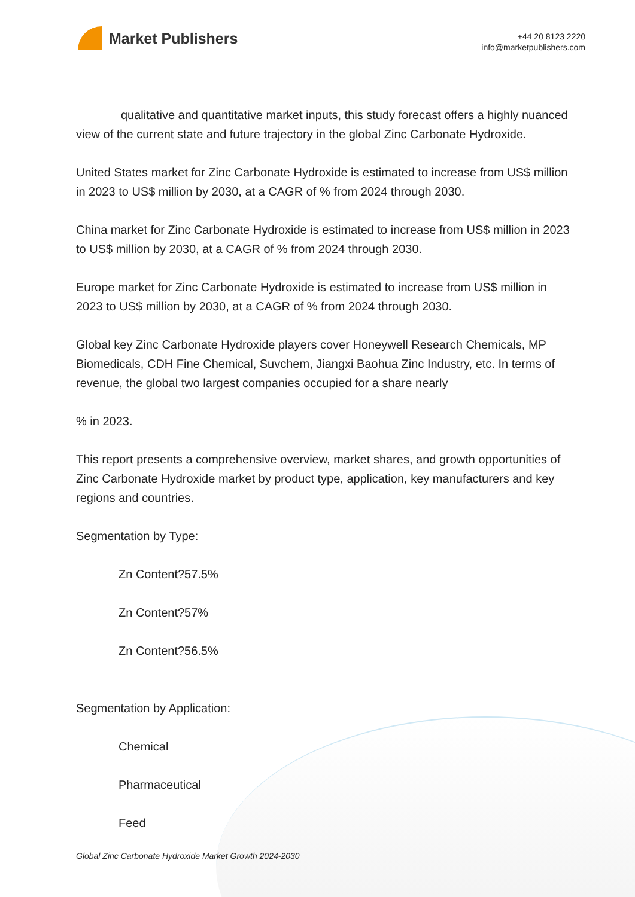Market Publishers
+44 20 8123 2220
info@marketpublishers.com
qualitative and quantitative market inputs, this study forecast offers a highly nuanced view of the current state and future trajectory in the global Zinc Carbonate Hydroxide.
United States market for Zinc Carbonate Hydroxide is estimated to increase from US$ million in 2023 to US$ million by 2030, at a CAGR of % from 2024 through 2030.
China market for Zinc Carbonate Hydroxide is estimated to increase from US$ million in 2023 to US$ million by 2030, at a CAGR of % from 2024 through 2030.
Europe market for Zinc Carbonate Hydroxide is estimated to increase from US$ million in 2023 to US$ million by 2030, at a CAGR of % from 2024 through 2030.
Global key Zinc Carbonate Hydroxide players cover Honeywell Research Chemicals, MP Biomedicals, CDH Fine Chemical, Suvchem, Jiangxi Baohua Zinc Industry, etc. In terms of revenue, the global two largest companies occupied for a share nearly
% in 2023.
This report presents a comprehensive overview, market shares, and growth opportunities of Zinc Carbonate Hydroxide market by product type, application, key manufacturers and key regions and countries.
Segmentation by Type:
Zn Content?57.5%
Zn Content?57%
Zn Content?56.5%
Segmentation by Application:
Chemical
Pharmaceutical
Feed
Global Zinc Carbonate Hydroxide Market Growth 2024-2030